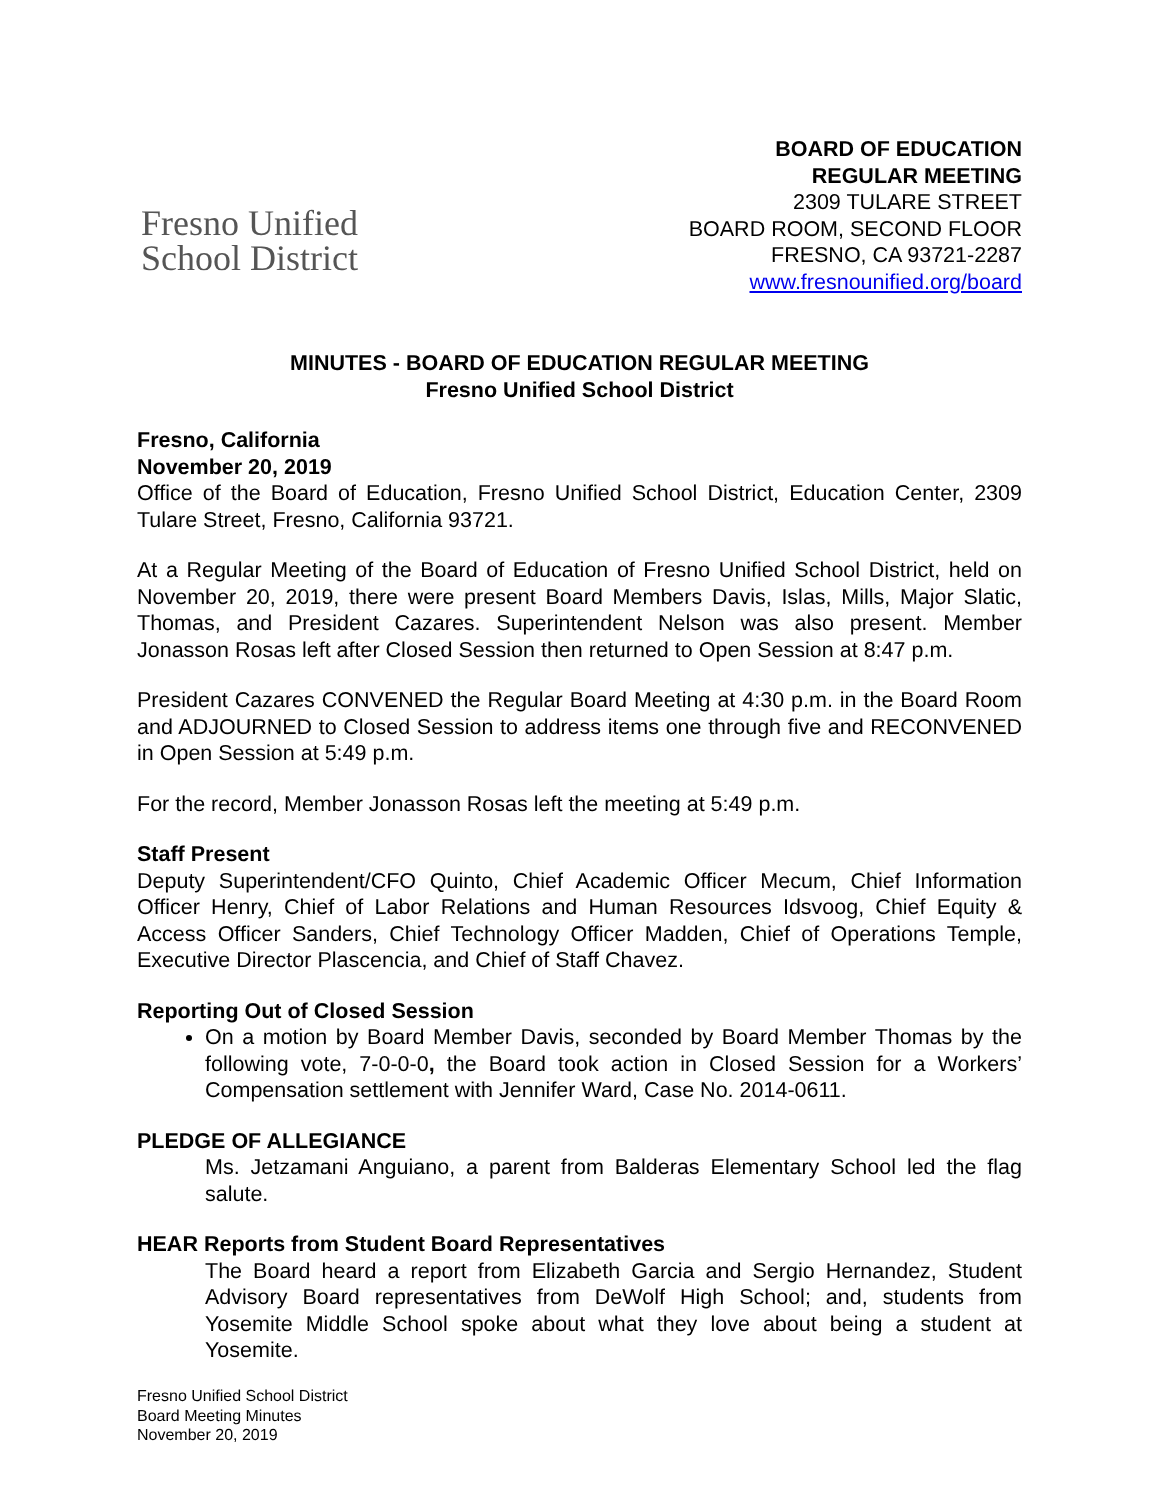Fresno Unified
School District
BOARD OF EDUCATION
REGULAR MEETING
2309 TULARE STREET
BOARD ROOM, SECOND FLOOR
FRESNO, CA 93721-2287
www.fresnounified.org/board
MINUTES - BOARD OF EDUCATION REGULAR MEETING
Fresno Unified School District
Fresno, California
November 20, 2019
Office of the Board of Education, Fresno Unified School District, Education Center, 2309 Tulare Street, Fresno, California 93721.
At a Regular Meeting of the Board of Education of Fresno Unified School District, held on November 20, 2019, there were present Board Members Davis, Islas, Mills, Major Slatic, Thomas, and President Cazares. Superintendent Nelson was also present. Member Jonasson Rosas left after Closed Session then returned to Open Session at 8:47 p.m.
President Cazares CONVENED the Regular Board Meeting at 4:30 p.m. in the Board Room and ADJOURNED to Closed Session to address items one through five and RECONVENED in Open Session at 5:49 p.m.
For the record, Member Jonasson Rosas left the meeting at 5:49 p.m.
Staff Present
Deputy Superintendent/CFO Quinto, Chief Academic Officer Mecum, Chief Information Officer Henry, Chief of Labor Relations and Human Resources Idsvoog, Chief Equity & Access Officer Sanders, Chief Technology Officer Madden, Chief of Operations Temple, Executive Director Plascencia, and Chief of Staff Chavez.
Reporting Out of Closed Session
On a motion by Board Member Davis, seconded by Board Member Thomas by the following vote, 7-0-0-0, the Board took action in Closed Session for a Workers’ Compensation settlement with Jennifer Ward, Case No. 2014-0611.
PLEDGE OF ALLEGIANCE
Ms. Jetzamani Anguiano, a parent from Balderas Elementary School led the flag salute.
HEAR Reports from Student Board Representatives
The Board heard a report from Elizabeth Garcia and Sergio Hernandez, Student Advisory Board representatives from DeWolf High School; and, students from Yosemite Middle School spoke about what they love about being a student at Yosemite.
Fresno Unified School District
Board Meeting Minutes
November 20, 2019